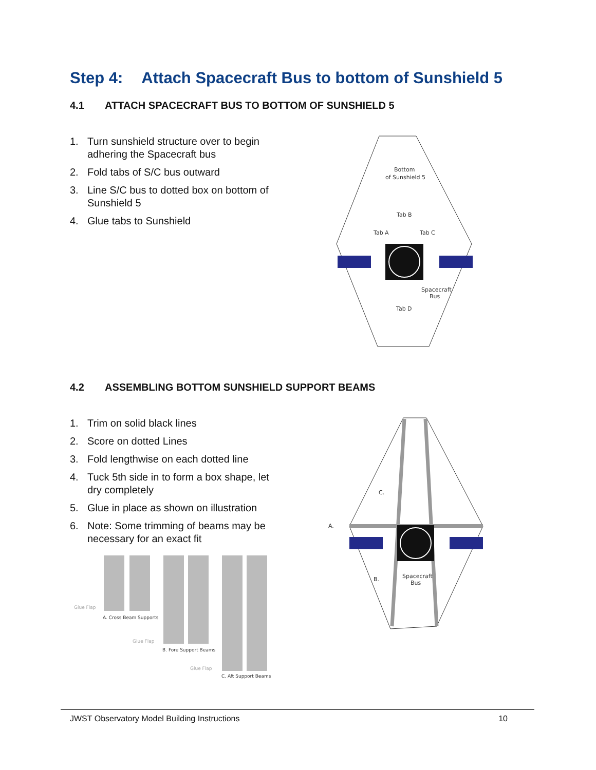Step 4: Attach Spacecraft Bus to bottom of Sunshield 5
4.1 ATTACH SPACECRAFT BUS TO BOTTOM OF SUNSHIELD 5
1. Turn sunshield structure over to begin adhering the Spacecraft bus
2. Fold tabs of S/C bus outward
3. Line S/C bus to dotted box on bottom of Sunshield 5
4. Glue tabs to Sunshield
Bottom
of Sunshield 5
Tab B
Tab A
Tab C
Spacecraft
Bus
Tab D
4.2 ASSEMBLING BOTTOM SUNSHIELD SUPPORT BEAMS
1. Trim on solid black lines
2. Score on dotted Lines
3. Fold lengthwise on each dotted line
4. Tuck 5th side in to form a box shape, let dry completely
5. Glue in place as shown on illustration
6. Note: Some trimming of beams may be necessary for an exact fit
Glue Flap
A. Cross Beam Supports
Glue Flap
B. Fore Support Beams
Glue Flap
C. Aft Support Beams
C.
A.
B.
Spacecraft
Bus
JWST Observatory Model Building Instructions 10